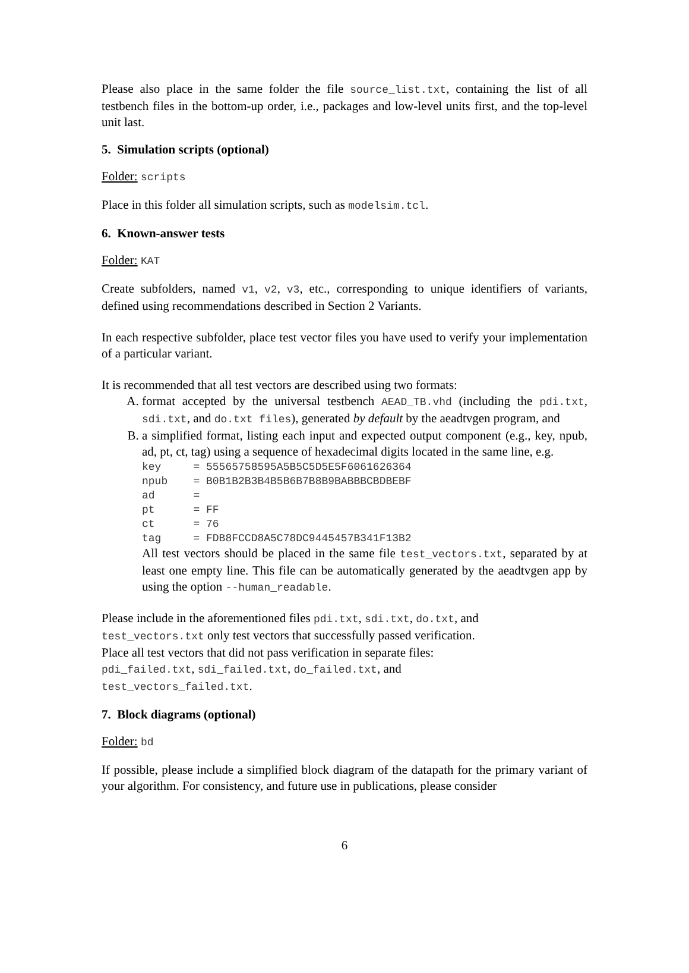Please also place in the same folder the file source_list.txt, containing the list of all testbench files in the bottom-up order, i.e., packages and low-level units first, and the top-level unit last.
5. Simulation scripts (optional)
Folder: scripts
Place in this folder all simulation scripts, such as modelsim.tcl.
6. Known-answer tests
Folder: KAT
Create subfolders, named v1, v2, v3, etc., corresponding to unique identifiers of variants, defined using recommendations described in Section 2 Variants.
In each respective subfolder, place test vector files you have used to verify your implementation of a particular variant.
It is recommended that all test vectors are described using two formats:
A. format accepted by the universal testbench AEAD_TB.vhd (including the pdi.txt, sdi.txt, and do.txt files), generated by default by the aeadtvgen program, and
B. a simplified format, listing each input and expected output component (e.g., key, npub, ad, pt, ct, tag) using a sequence of hexadecimal digits located in the same line, e.g.
key     = 55565758595A5B5C5D5E5F6061626364
npub    = B0B1B2B3B4B5B6B7B8B9BABBBCBDBEBF
ad      =
pt      = FF
ct      = 76
tag     = FDB8FCCD8A5C78DC9445457B341F13B2
All test vectors should be placed in the same file test_vectors.txt, separated by at least one empty line. This file can be automatically generated by the aeadtvgen app by using the option --human_readable.
Please include in the aforementioned files pdi.txt, sdi.txt, do.txt, and
test_vectors.txt only test vectors that successfully passed verification.
Place all test vectors that did not pass verification in separate files:
pdi_failed.txt, sdi_failed.txt, do_failed.txt, and
test_vectors_failed.txt.
7. Block diagrams (optional)
Folder: bd
If possible, please include a simplified block diagram of the datapath for the primary variant of your algorithm. For consistency, and future use in publications, please consider
6